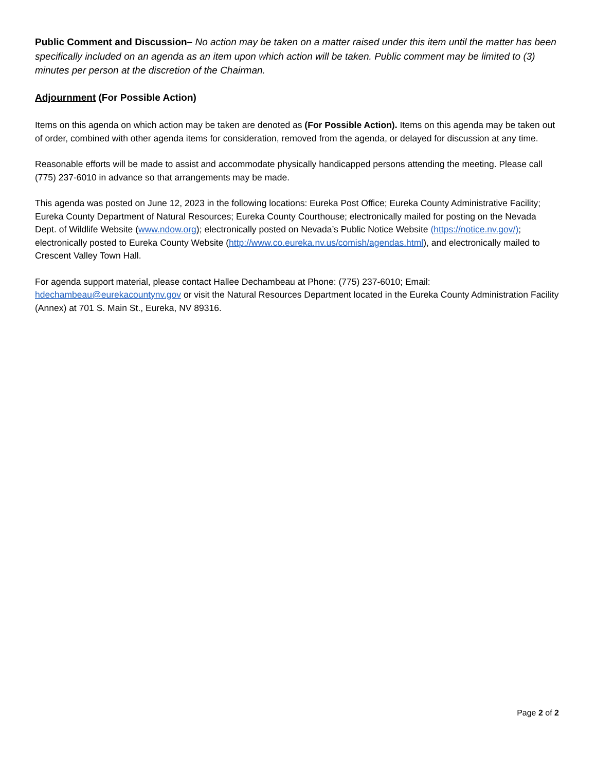Public Comment and Discussion– No action may be taken on a matter raised under this item until the matter has been specifically included on an agenda as an item upon which action will be taken. Public comment may be limited to (3) minutes per person at the discretion of the Chairman.
Adjournment (For Possible Action)
Items on this agenda on which action may be taken are denoted as (For Possible Action). Items on this agenda may be taken out of order, combined with other agenda items for consideration, removed from the agenda, or delayed for discussion at any time.
Reasonable efforts will be made to assist and accommodate physically handicapped persons attending the meeting. Please call (775) 237-6010 in advance so that arrangements may be made.
This agenda was posted on June 12, 2023 in the following locations: Eureka Post Office; Eureka County Administrative Facility; Eureka County Department of Natural Resources; Eureka County Courthouse; electronically mailed for posting on the Nevada Dept. of Wildlife Website (www.ndow.org); electronically posted on Nevada’s Public Notice Website (https://notice.nv.gov/); electronically posted to Eureka County Website (http://www.co.eureka.nv.us/comish/agendas.html), and electronically mailed to Crescent Valley Town Hall.
For agenda support material, please contact Hallee Dechambeau at Phone: (775) 237-6010; Email: hdechambeau@eurekacountynv.gov or visit the Natural Resources Department located in the Eureka County Administration Facility (Annex) at 701 S. Main St., Eureka, NV 89316.
Page 2 of 2